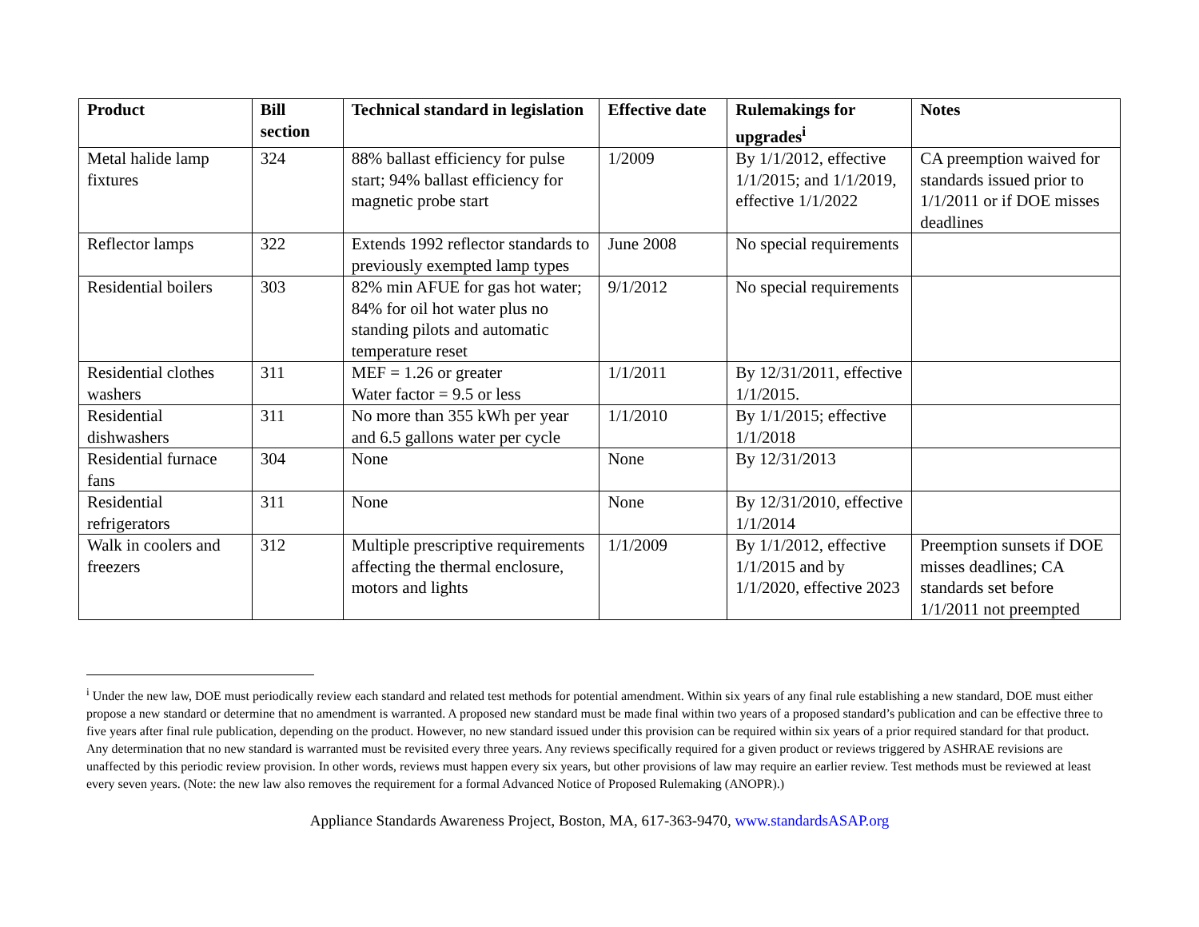| Product | Bill section | Technical standard in legislation | Effective date | Rulemakings for upgrades<sup>i</sup> | Notes |
| --- | --- | --- | --- | --- | --- |
| Metal halide lamp fixtures | 324 | 88% ballast efficiency for pulse start; 94% ballast efficiency for magnetic probe start | 1/2009 | By 1/1/2012, effective 1/1/2015; and 1/1/2019, effective 1/1/2022 | CA preemption waived for standards issued prior to 1/1/2011 or if DOE misses deadlines |
| Reflector lamps | 322 | Extends 1992 reflector standards to previously exempted lamp types | June 2008 | No special requirements | |
| Residential boilers | 303 | 82% min AFUE for gas hot water; 84% for oil hot water plus no standing pilots and automatic temperature reset | 9/1/2012 | No special requirements | |
| Residential clothes washers | 311 | MEF = 1.26 or greater Water factor = 9.5 or less | 1/1/2011 | By 12/31/2011, effective 1/1/2015. | |
| Residential dishwashers | 311 | No more than 355 kWh per year and 6.5 gallons water per cycle | 1/1/2010 | By 1/1/2015; effective 1/1/2018 | |
| Residential furnace fans | 304 | None | None | By 12/31/2013 | |
| Residential refrigerators | 311 | None | None | By 12/31/2010, effective 1/1/2014 | |
| Walk in coolers and freezers | 312 | Multiple prescriptive requirements affecting the thermal enclosure, motors and lights | 1/1/2009 | By 1/1/2012, effective 1/1/2015 and by 1/1/2020, effective 2023 | Preemption sunsets if DOE misses deadlines; CA standards set before 1/1/2011 not preempted |
<sup>i</sup> Under the new law, DOE must periodically review each standard and related test methods for potential amendment. Within six years of any final rule establishing a new standard, DOE must either propose a new standard or determine that no amendment is warranted. A proposed new standard must be made final within two years of a proposed standard’s publication and can be effective three to five years after final rule publication, depending on the product. However, no new standard issued under this provision can be required within six years of a prior required standard for that product. Any determination that no new standard is warranted must be revisited every three years. Any reviews specifically required for a given product or reviews triggered by ASHRAE revisions are unaffected by this periodic review provision. In other words, reviews must happen every six years, but other provisions of law may require an earlier review. Test methods must be reviewed at least every seven years. (Note: the new law also removes the requirement for a formal Advanced Notice of Proposed Rulemaking (ANOPR).)
Appliance Standards Awareness Project, Boston, MA, 617-363-9470, www.standardsASAP.org